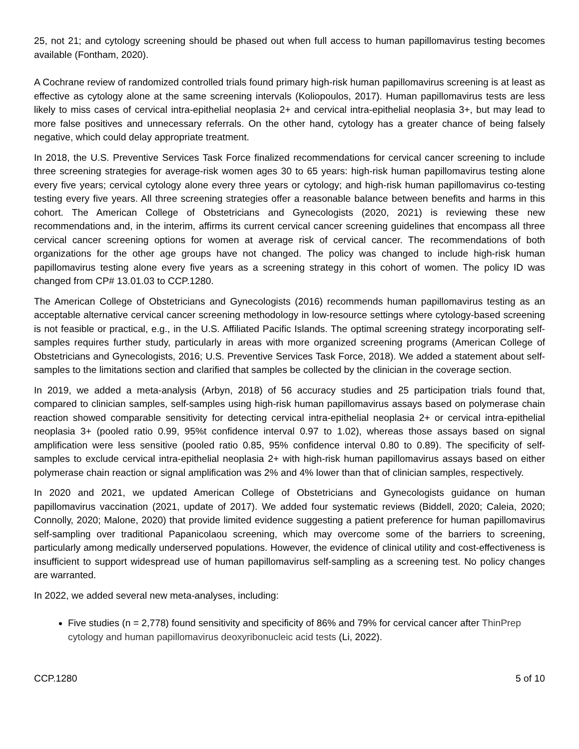25, not 21; and cytology screening should be phased out when full access to human papillomavirus testing becomes available (Fontham, 2020).
A Cochrane review of randomized controlled trials found primary high-risk human papillomavirus screening is at least as effective as cytology alone at the same screening intervals (Koliopoulos, 2017). Human papillomavirus tests are less likely to miss cases of cervical intra-epithelial neoplasia 2+ and cervical intra-epithelial neoplasia 3+, but may lead to more false positives and unnecessary referrals. On the other hand, cytology has a greater chance of being falsely negative, which could delay appropriate treatment.
In 2018, the U.S. Preventive Services Task Force finalized recommendations for cervical cancer screening to include three screening strategies for average-risk women ages 30 to 65 years: high-risk human papillomavirus testing alone every five years; cervical cytology alone every three years or cytology; and high-risk human papillomavirus co-testing testing every five years. All three screening strategies offer a reasonable balance between benefits and harms in this cohort. The American College of Obstetricians and Gynecologists (2020, 2021) is reviewing these new recommendations and, in the interim, affirms its current cervical cancer screening guidelines that encompass all three cervical cancer screening options for women at average risk of cervical cancer. The recommendations of both organizations for the other age groups have not changed. The policy was changed to include high-risk human papillomavirus testing alone every five years as a screening strategy in this cohort of women. The policy ID was changed from CP# 13.01.03 to CCP.1280.
The American College of Obstetricians and Gynecologists (2016) recommends human papillomavirus testing as an acceptable alternative cervical cancer screening methodology in low-resource settings where cytology-based screening is not feasible or practical, e.g., in the U.S. Affiliated Pacific Islands. The optimal screening strategy incorporating self-samples requires further study, particularly in areas with more organized screening programs (American College of Obstetricians and Gynecologists, 2016; U.S. Preventive Services Task Force, 2018). We added a statement about self-samples to the limitations section and clarified that samples be collected by the clinician in the coverage section.
In 2019, we added a meta-analysis (Arbyn, 2018) of 56 accuracy studies and 25 participation trials found that, compared to clinician samples, self-samples using high-risk human papillomavirus assays based on polymerase chain reaction showed comparable sensitivity for detecting cervical intra-epithelial neoplasia 2+ or cervical intra-epithelial neoplasia 3+ (pooled ratio 0.99, 95%t confidence interval 0.97 to 1.02), whereas those assays based on signal amplification were less sensitive (pooled ratio 0.85, 95% confidence interval 0.80 to 0.89). The specificity of self-samples to exclude cervical intra-epithelial neoplasia 2+ with high-risk human papillomavirus assays based on either polymerase chain reaction or signal amplification was 2% and 4% lower than that of clinician samples, respectively.
In 2020 and 2021, we updated American College of Obstetricians and Gynecologists guidance on human papillomavirus vaccination (2021, update of 2017). We added four systematic reviews (Biddell, 2020; Caleia, 2020; Connolly, 2020; Malone, 2020) that provide limited evidence suggesting a patient preference for human papillomavirus self-sampling over traditional Papanicolaou screening, which may overcome some of the barriers to screening, particularly among medically underserved populations. However, the evidence of clinical utility and cost-effectiveness is insufficient to support widespread use of human papillomavirus self-sampling as a screening test. No policy changes are warranted.
In 2022, we added several new meta-analyses, including:
Five studies (n = 2,778) found sensitivity and specificity of 86% and 79% for cervical cancer after ThinPrep cytology and human papillomavirus deoxyribonucleic acid tests (Li, 2022).
CCP.1280 5 of 10